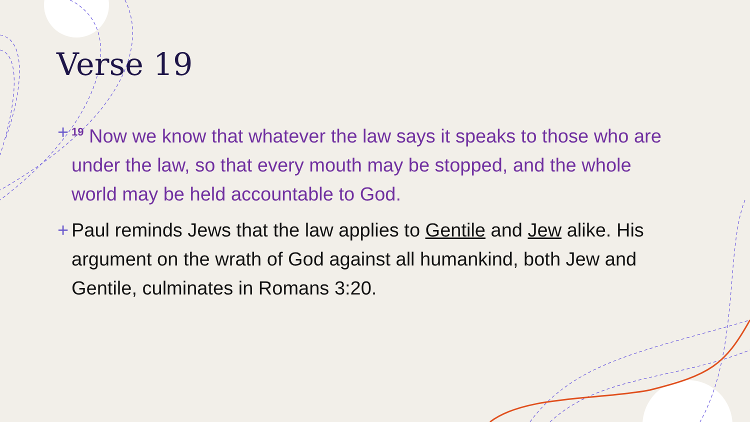Verse 19
+<sup>19</sup> Now we know that whatever the law says it speaks to those who are under the law, so that every mouth may be stopped, and the whole world may be held accountable to God.
+ Paul reminds Jews that the law applies to Gentile and Jew alike. His argument on the wrath of God against all humankind, both Jew and Gentile, culminates in Romans 3:20.